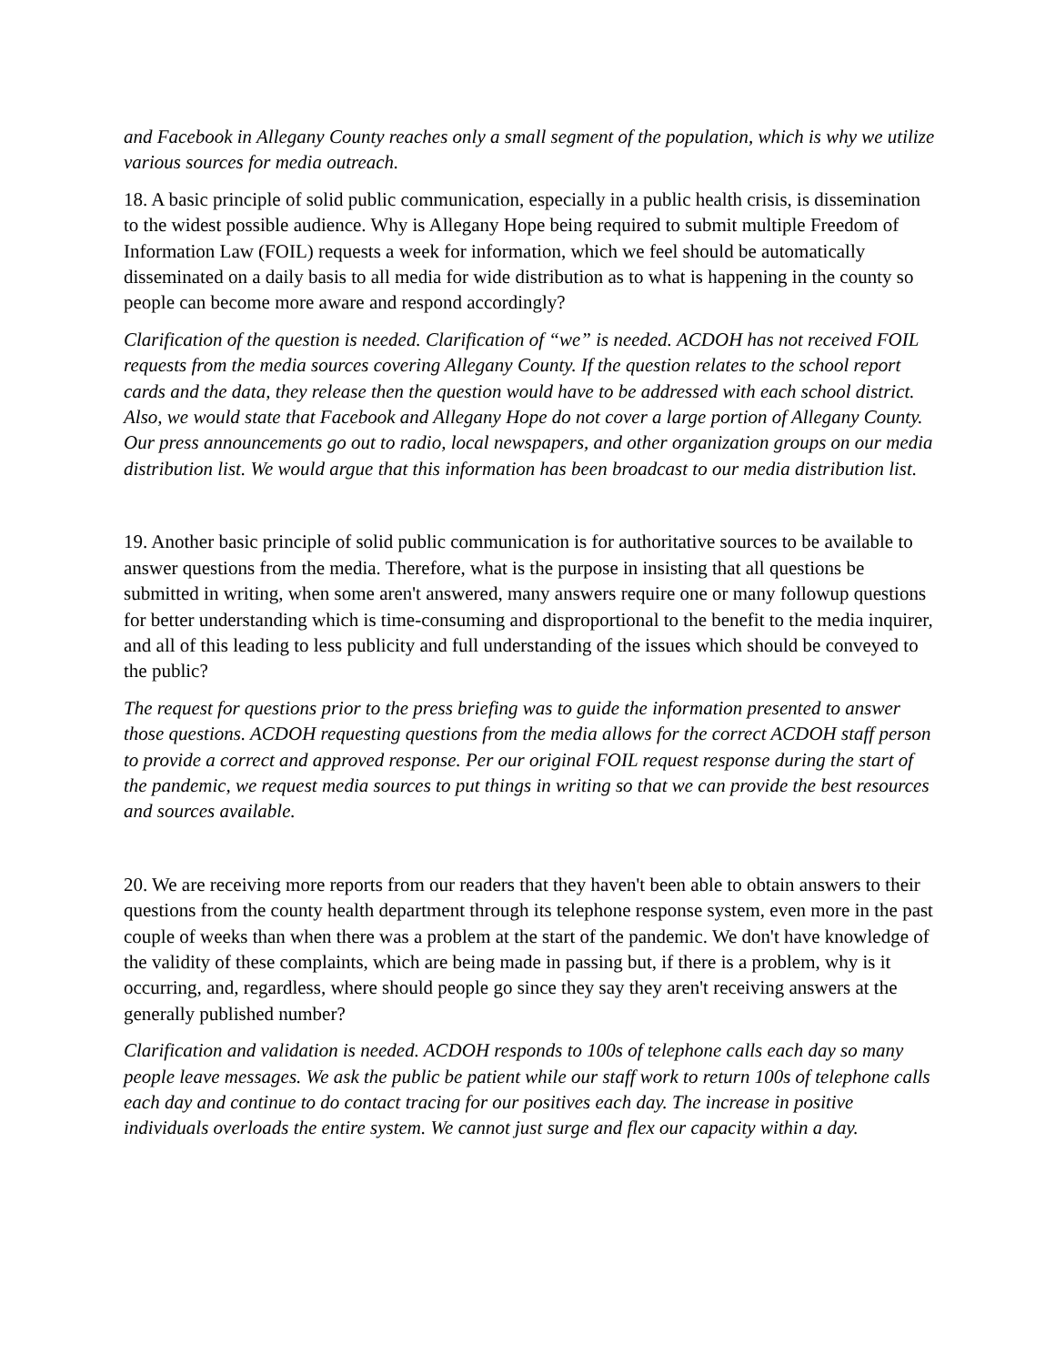and Facebook in Allegany County reaches only a small segment of the population, which is why we utilize various sources for media outreach.
18. A basic principle of solid public communication, especially in a public health crisis, is dissemination to the widest possible audience. Why is Allegany Hope being required to submit multiple Freedom of Information Law (FOIL) requests a week for information, which we feel should be automatically disseminated on a daily basis to all media for wide distribution as to what is happening in the county so people can become more aware and respond accordingly?
Clarification of the question is needed. Clarification of “we” is needed. ACDOH has not received FOIL requests from the media sources covering Allegany County. If the question relates to the school report cards and the data, they release then the question would have to be addressed with each school district. Also, we would state that Facebook and Allegany Hope do not cover a large portion of Allegany County. Our press announcements go out to radio, local newspapers, and other organization groups on our media distribution list. We would argue that this information has been broadcast to our media distribution list.
19. Another basic principle of solid public communication is for authoritative sources to be available to answer questions from the media. Therefore, what is the purpose in insisting that all questions be submitted in writing, when some aren't answered, many answers require one or many followup questions for better understanding which is time-consuming and disproportional to the benefit to the media inquirer, and all of this leading to less publicity and full understanding of the issues which should be conveyed to the public?
The request for questions prior to the press briefing was to guide the information presented to answer those questions. ACDOH requesting questions from the media allows for the correct ACDOH staff person to provide a correct and approved response. Per our original FOIL request response during the start of the pandemic, we request media sources to put things in writing so that we can provide the best resources and sources available.
20. We are receiving more reports from our readers that they haven't been able to obtain answers to their questions from the county health department through its telephone response system, even more in the past couple of weeks than when there was a problem at the start of the pandemic. We don't have knowledge of the validity of these complaints, which are being made in passing but, if there is a problem, why is it occurring, and, regardless, where should people go since they say they aren't receiving answers at the generally published number?
Clarification and validation is needed. ACDOH responds to 100s of telephone calls each day so many people leave messages. We ask the public be patient while our staff work to return 100s of telephone calls each day and continue to do contact tracing for our positives each day. The increase in positive individuals overloads the entire system. We cannot just surge and flex our capacity within a day.